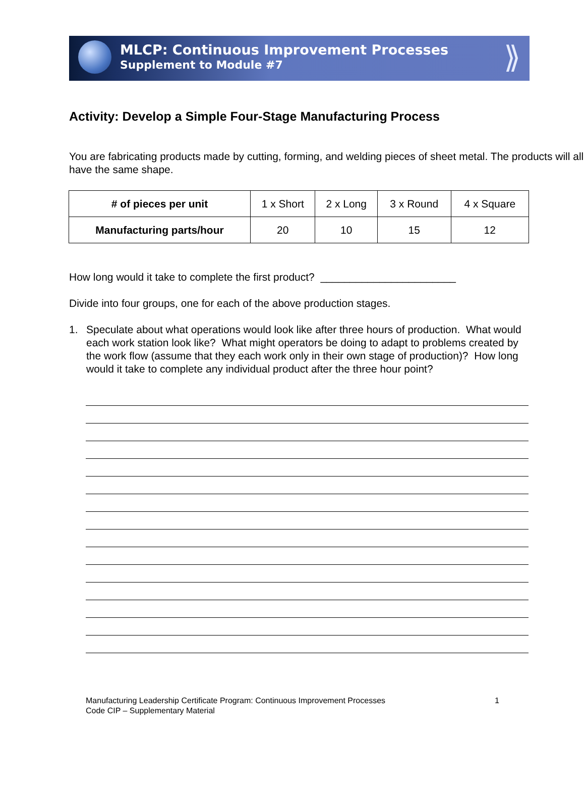MLCP: Continuous Improvement Processes
Supplement to Module #7
⟫
Activity: Develop a Simple Four-Stage Manufacturing Process
You are fabricating products made by cutting, forming, and welding pieces of sheet metal. The products will all have the same shape.
| # of pieces per unit | 1 x Short | 2 x Long | 3 x Round | 4 x Square |
| Manufacturing parts/hour | 20 | 10 | 15 | 12 |
How long would it take to complete the first product? _______________________
Divide into four groups, one for each of the above production stages.
1. Speculate about what operations would look like after three hours of production. What would each work station look like? What might operators be doing to adapt to problems created by the work flow (assume that they each work only in their own stage of production)? How long would it take to complete any individual product after the three hour point?
Manufacturing Leadership Certificate Program: Continuous Improvement Processes
Code CIP – Supplementary Material
1